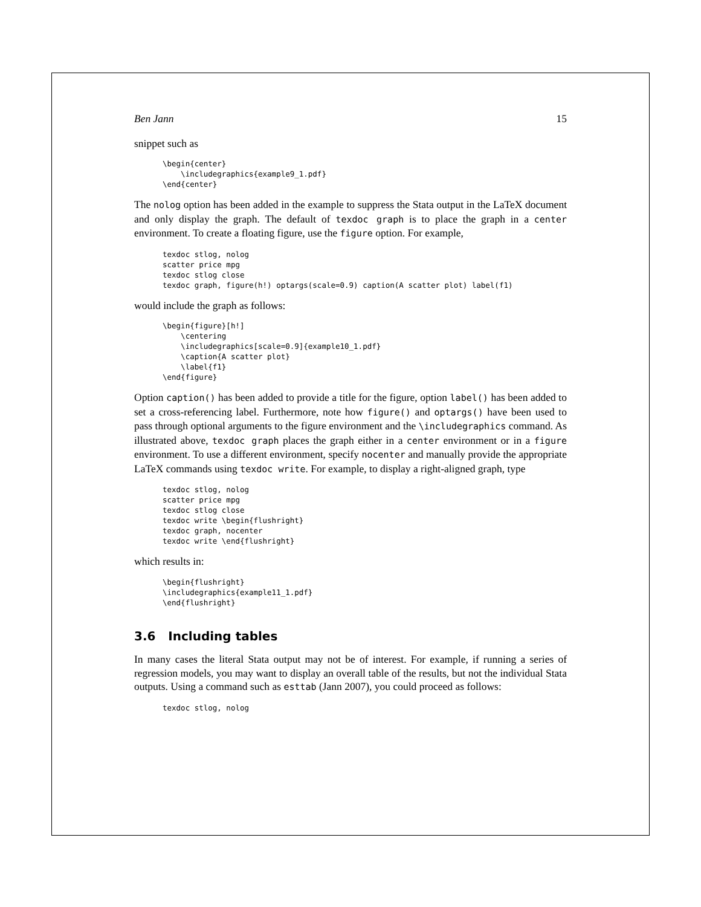Ben Jann 15
snippet such as
\begin{center}
    \includegraphics{example9_1.pdf}
\end{center}
The nolog option has been added in the example to suppress the Stata output in the LaTeX document and only display the graph. The default of texdoc graph is to place the graph in a center environment. To create a floating figure, use the figure option. For example,
texdoc stlog, nolog
scatter price mpg
texdoc stlog close
texdoc graph, figure(h!) optargs(scale=0.9) caption(A scatter plot) label(f1)
would include the graph as follows:
\begin{figure}[h!]
    \centering
    \includegraphics[scale=0.9]{example10_1.pdf}
    \caption{A scatter plot}
    \label{f1}
\end{figure}
Option caption() has been added to provide a title for the figure, option label() has been added to set a cross-referencing label. Furthermore, note how figure() and optargs() have been used to pass through optional arguments to the figure environment and the \includegraphics command. As illustrated above, texdoc graph places the graph either in a center environment or in a figure environment. To use a different environment, specify nocenter and manually provide the appropriate LaTeX commands using texdoc write. For example, to display a right-aligned graph, type
texdoc stlog, nolog
scatter price mpg
texdoc stlog close
texdoc write \begin{flushright}
texdoc graph, nocenter
texdoc write \end{flushright}
which results in:
\begin{flushright}
\includegraphics{example11_1.pdf}
\end{flushright}
3.6 Including tables
In many cases the literal Stata output may not be of interest. For example, if running a series of regression models, you may want to display an overall table of the results, but not the individual Stata outputs. Using a command such as esttab (Jann 2007), you could proceed as follows:
texdoc stlog, nolog